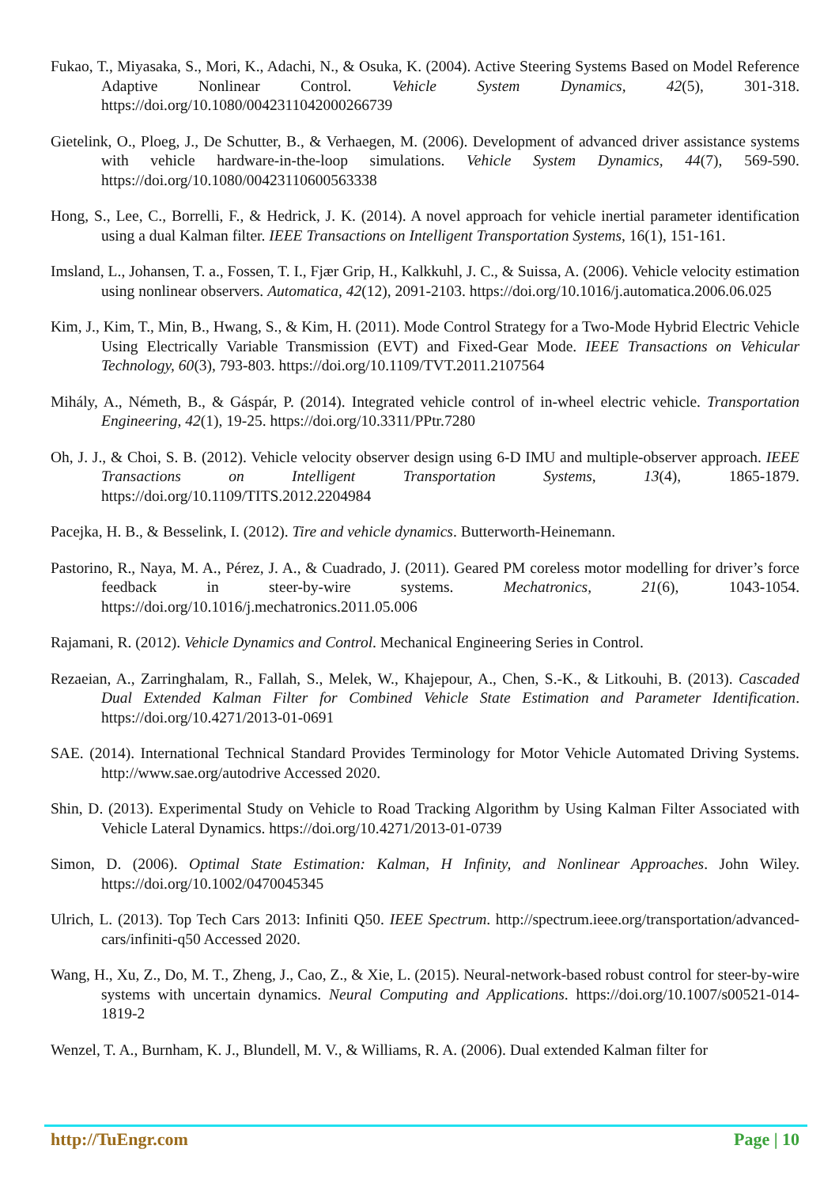Fukao, T., Miyasaka, S., Mori, K., Adachi, N., & Osuka, K. (2004). Active Steering Systems Based on Model Reference Adaptive Nonlinear Control. Vehicle System Dynamics, 42(5), 301-318. https://doi.org/10.1080/0042311042000266739
Gietelink, O., Ploeg, J., De Schutter, B., & Verhaegen, M. (2006). Development of advanced driver assistance systems with vehicle hardware-in-the-loop simulations. Vehicle System Dynamics, 44(7), 569-590. https://doi.org/10.1080/00423110600563338
Hong, S., Lee, C., Borrelli, F., & Hedrick, J. K. (2014). A novel approach for vehicle inertial parameter identification using a dual Kalman filter. IEEE Transactions on Intelligent Transportation Systems, 16(1), 151-161.
Imsland, L., Johansen, T. a., Fossen, T. I., Fjær Grip, H., Kalkkuhl, J. C., & Suissa, A. (2006). Vehicle velocity estimation using nonlinear observers. Automatica, 42(12), 2091-2103. https://doi.org/10.1016/j.automatica.2006.06.025
Kim, J., Kim, T., Min, B., Hwang, S., & Kim, H. (2011). Mode Control Strategy for a Two-Mode Hybrid Electric Vehicle Using Electrically Variable Transmission (EVT) and Fixed-Gear Mode. IEEE Transactions on Vehicular Technology, 60(3), 793-803. https://doi.org/10.1109/TVT.2011.2107564
Mihály, A., Németh, B., & Gáspár, P. (2014). Integrated vehicle control of in-wheel electric vehicle. Transportation Engineering, 42(1), 19-25. https://doi.org/10.3311/PPtr.7280
Oh, J. J., & Choi, S. B. (2012). Vehicle velocity observer design using 6-D IMU and multiple-observer approach. IEEE Transactions on Intelligent Transportation Systems, 13(4), 1865-1879. https://doi.org/10.1109/TITS.2012.2204984
Pacejka, H. B., & Besselink, I. (2012). Tire and vehicle dynamics. Butterworth-Heinemann.
Pastorino, R., Naya, M. A., Pérez, J. A., & Cuadrado, J. (2011). Geared PM coreless motor modelling for driver’s force feedback in steer-by-wire systems. Mechatronics, 21(6), 1043-1054. https://doi.org/10.1016/j.mechatronics.2011.05.006
Rajamani, R. (2012). Vehicle Dynamics and Control. Mechanical Engineering Series in Control.
Rezaeian, A., Zarringhalam, R., Fallah, S., Melek, W., Khajepour, A., Chen, S.-K., & Litkouhi, B. (2013). Cascaded Dual Extended Kalman Filter for Combined Vehicle State Estimation and Parameter Identification. https://doi.org/10.4271/2013-01-0691
SAE. (2014). International Technical Standard Provides Terminology for Motor Vehicle Automated Driving Systems. http://www.sae.org/autodrive Accessed 2020.
Shin, D. (2013). Experimental Study on Vehicle to Road Tracking Algorithm by Using Kalman Filter Associated with Vehicle Lateral Dynamics. https://doi.org/10.4271/2013-01-0739
Simon, D. (2006). Optimal State Estimation: Kalman, H Infinity, and Nonlinear Approaches. John Wiley. https://doi.org/10.1002/0470045345
Ulrich, L. (2013). Top Tech Cars 2013: Infiniti Q50. IEEE Spectrum. http://spectrum.ieee.org/transportation/advanced-cars/infiniti-q50 Accessed 2020.
Wang, H., Xu, Z., Do, M. T., Zheng, J., Cao, Z., & Xie, L. (2015). Neural-network-based robust control for steer-by-wire systems with uncertain dynamics. Neural Computing and Applications. https://doi.org/10.1007/s00521-014-1819-2
Wenzel, T. A., Burnham, K. J., Blundell, M. V., & Williams, R. A. (2006). Dual extended Kalman filter for
http://TuEngr.com Page | 10